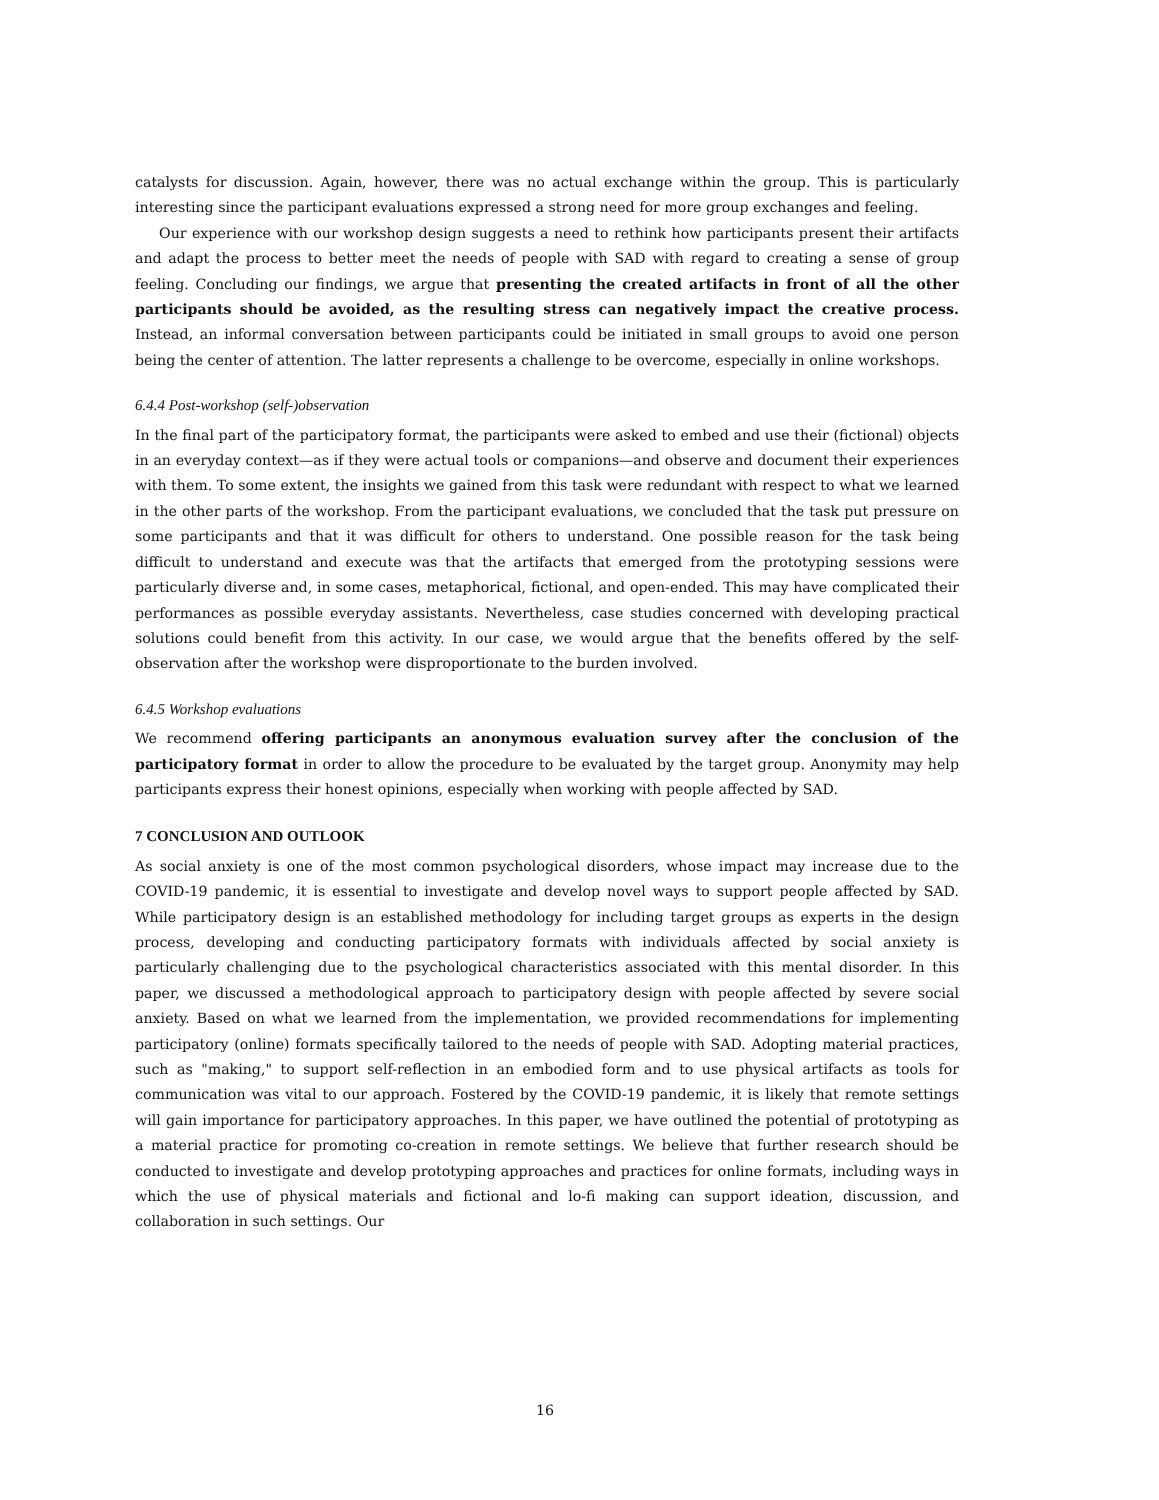catalysts for discussion. Again, however, there was no actual exchange within the group. This is particularly interesting since the participant evaluations expressed a strong need for more group exchanges and feeling.
Our experience with our workshop design suggests a need to rethink how participants present their artifacts and adapt the process to better meet the needs of people with SAD with regard to creating a sense of group feeling. Concluding our findings, we argue that presenting the created artifacts in front of all the other participants should be avoided, as the resulting stress can negatively impact the creative process. Instead, an informal conversation between participants could be initiated in small groups to avoid one person being the center of attention. The latter represents a challenge to be overcome, especially in online workshops.
6.4.4 Post-workshop (self-)observation
In the final part of the participatory format, the participants were asked to embed and use their (fictional) objects in an everyday context—as if they were actual tools or companions—and observe and document their experiences with them. To some extent, the insights we gained from this task were redundant with respect to what we learned in the other parts of the workshop. From the participant evaluations, we concluded that the task put pressure on some participants and that it was difficult for others to understand. One possible reason for the task being difficult to understand and execute was that the artifacts that emerged from the prototyping sessions were particularly diverse and, in some cases, metaphorical, fictional, and open-ended. This may have complicated their performances as possible everyday assistants. Nevertheless, case studies concerned with developing practical solutions could benefit from this activity. In our case, we would argue that the benefits offered by the self-observation after the workshop were disproportionate to the burden involved.
6.4.5 Workshop evaluations
We recommend offering participants an anonymous evaluation survey after the conclusion of the participatory format in order to allow the procedure to be evaluated by the target group. Anonymity may help participants express their honest opinions, especially when working with people affected by SAD.
7 CONCLUSION AND OUTLOOK
As social anxiety is one of the most common psychological disorders, whose impact may increase due to the COVID-19 pandemic, it is essential to investigate and develop novel ways to support people affected by SAD. While participatory design is an established methodology for including target groups as experts in the design process, developing and conducting participatory formats with individuals affected by social anxiety is particularly challenging due to the psychological characteristics associated with this mental disorder. In this paper, we discussed a methodological approach to participatory design with people affected by severe social anxiety. Based on what we learned from the implementation, we provided recommendations for implementing participatory (online) formats specifically tailored to the needs of people with SAD. Adopting material practices, such as "making," to support self-reflection in an embodied form and to use physical artifacts as tools for communication was vital to our approach. Fostered by the COVID-19 pandemic, it is likely that remote settings will gain importance for participatory approaches. In this paper, we have outlined the potential of prototyping as a material practice for promoting co-creation in remote settings. We believe that further research should be conducted to investigate and develop prototyping approaches and practices for online formats, including ways in which the use of physical materials and fictional and lo-fi making can support ideation, discussion, and collaboration in such settings. Our
16